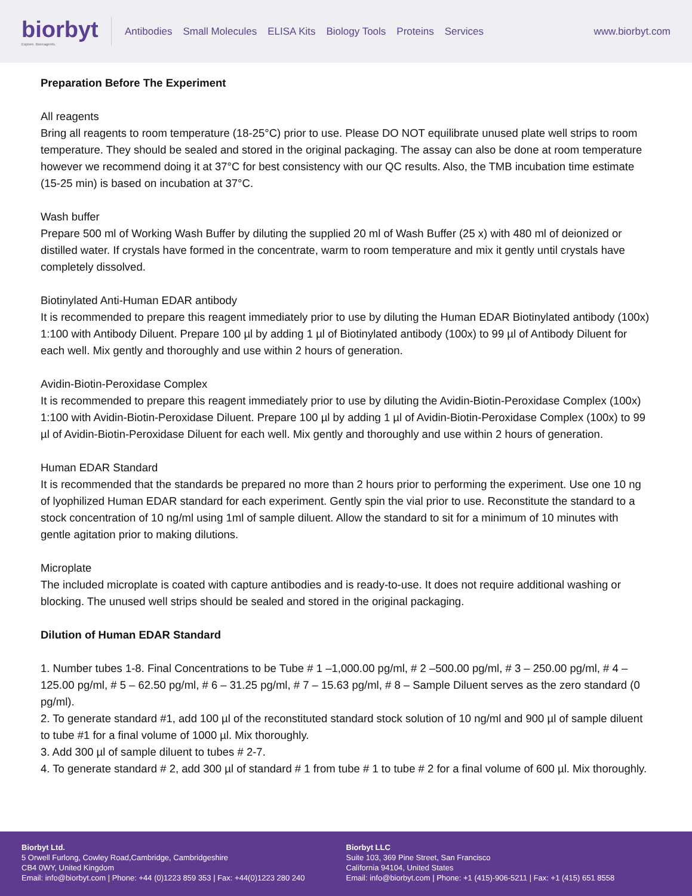biorbyt
Explore. Bioreagents.
Antibodies Small Molecules ELISA Kits Biology Tools Proteins Services
www.biorbyt.com
Preparation Before The Experiment
All reagents
Bring all reagents to room temperature (18-25°C) prior to use. Please DO NOT equilibrate unused plate well strips to room temperature. They should be sealed and stored in the original packaging. The assay can also be done at room temperature however we recommend doing it at 37°C for best consistency with our QC results. Also, the TMB incubation time estimate (15-25 min) is based on incubation at 37°C.
Wash buffer
Prepare 500 ml of Working Wash Buffer by diluting the supplied 20 ml of Wash Buffer (25 x) with 480 ml of deionized or distilled water. If crystals have formed in the concentrate, warm to room temperature and mix it gently until crystals have completely dissolved.
Biotinylated Anti-Human EDAR antibody
It is recommended to prepare this reagent immediately prior to use by diluting the Human EDAR Biotinylated antibody (100x) 1:100 with Antibody Diluent. Prepare 100 µl by adding 1 µl of Biotinylated antibody (100x) to 99 µl of Antibody Diluent for each well. Mix gently and thoroughly and use within 2 hours of generation.
Avidin-Biotin-Peroxidase Complex
It is recommended to prepare this reagent immediately prior to use by diluting the Avidin-Biotin-Peroxidase Complex (100x) 1:100 with Avidin-Biotin-Peroxidase Diluent. Prepare 100 µl by adding 1 µl of Avidin-Biotin-Peroxidase Complex (100x) to 99 µl of Avidin-Biotin-Peroxidase Diluent for each well. Mix gently and thoroughly and use within 2 hours of generation.
Human EDAR Standard
It is recommended that the standards be prepared no more than 2 hours prior to performing the experiment. Use one 10 ng of lyophilized Human EDAR standard for each experiment. Gently spin the vial prior to use. Reconstitute the standard to a stock concentration of 10 ng/ml using 1ml of sample diluent. Allow the standard to sit for a minimum of 10 minutes with gentle agitation prior to making dilutions.
Microplate
The included microplate is coated with capture antibodies and is ready-to-use. It does not require additional washing or blocking. The unused well strips should be sealed and stored in the original packaging.
Dilution of Human EDAR Standard
1. Number tubes 1-8. Final Concentrations to be Tube # 1 –1,000.00 pg/ml, # 2 –500.00 pg/ml, # 3 – 250.00 pg/ml, # 4 – 125.00 pg/ml, # 5 – 62.50 pg/ml, # 6 – 31.25 pg/ml, # 7 – 15.63 pg/ml, # 8 – Sample Diluent serves as the zero standard (0 pg/ml).
2. To generate standard #1, add 100 µl of the reconstituted standard stock solution of 10 ng/ml and 900 µl of sample diluent to tube #1 for a final volume of 1000 µl. Mix thoroughly.
3. Add 300 µl of sample diluent to tubes # 2-7.
4. To generate standard # 2, add 300 µl of standard # 1 from tube # 1 to tube # 2 for a final volume of 600 µl. Mix thoroughly.
Biorbyt Ltd.
5 Orwell Furlong, Cowley Road,Cambridge, Cambridgeshire
CB4 0WY, United Kingdom
Email: info@biorbyt.com | Phone: +44 (0)1223 859 353 | Fax: +44(0)1223 280 240
Biorbyt LLC
Suite 103, 369 Pine Street, San Francisco
California 94104, United States
Email: info@biorbyt.com | Phone: +1 (415)-906-5211 | Fax: +1 (415) 651 8558